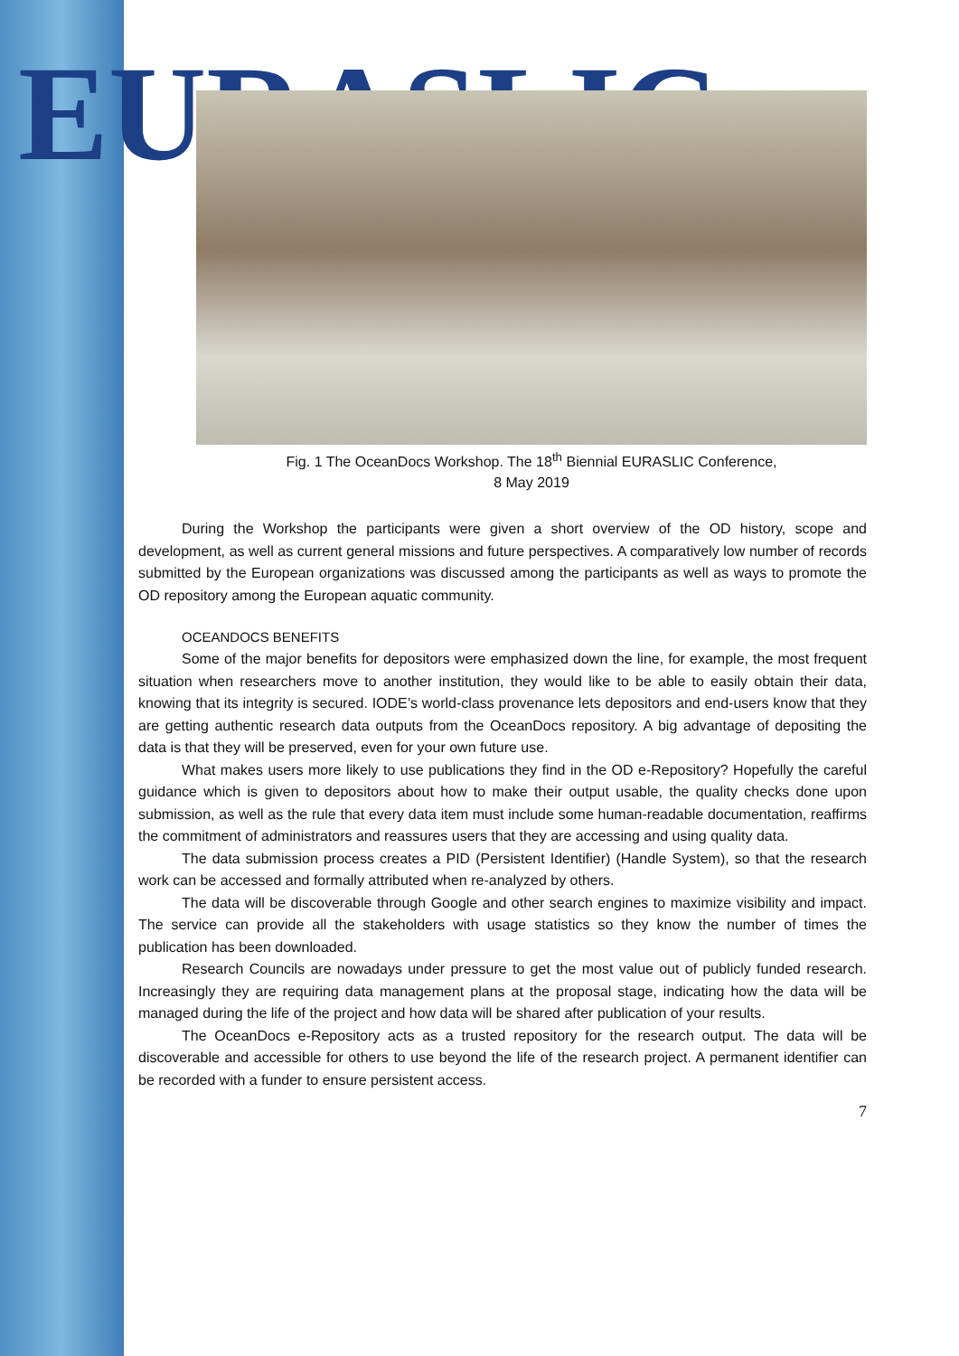EURASLIC
Fig. 1 The OceanDocs Workshop. The 18<sup>th</sup> Biennial EURASLIC Conference,
8 May 2019
During the Workshop the participants were given a short overview of the OD history, scope and development, as well as current general missions and future perspectives. A comparatively low number of records submitted by the European organizations was discussed among the participants as well as ways to promote the OD repository among the European aquatic community.
OCEANDOCS BENEFITS
Some of the major benefits for depositors were emphasized down the line, for example, the most frequent situation when researchers move to another institution, they would like to be able to easily obtain their data, knowing that its integrity is secured. IODE’s world-class provenance lets depositors and end-users know that they are getting authentic research data outputs from the OceanDocs repository. A big advantage of depositing the data is that they will be preserved, even for your own future use.
What makes users more likely to use publications they find in the OD e-Repository? Hopefully the careful guidance which is given to depositors about how to make their output usable, the quality checks done upon submission, as well as the rule that every data item must include some human-readable documentation, reaffirms the commitment of administrators and reassures users that they are accessing and using quality data.
The data submission process creates a PID (Persistent Identifier) (Handle System), so that the research work can be accessed and formally attributed when re-analyzed by others.
The data will be discoverable through Google and other search engines to maximize visibility and impact. The service can provide all the stakeholders with usage statistics so they know the number of times the publication has been downloaded.
Research Councils are nowadays under pressure to get the most value out of publicly funded research. Increasingly they are requiring data management plans at the proposal stage, indicating how the data will be managed during the life of the project and how data will be shared after publication of your results.
The OceanDocs e-Repository acts as a trusted repository for the research output. The data will be discoverable and accessible for others to use beyond the life of the research project. A permanent identifier can be recorded with a funder to ensure persistent access.
7